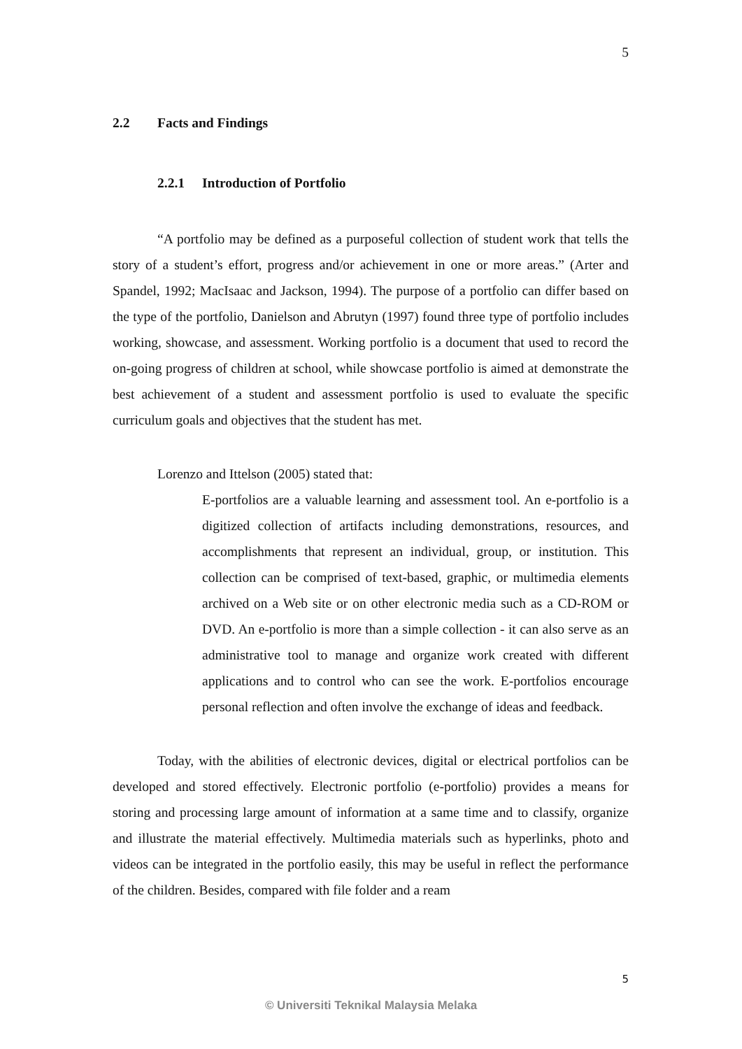5
2.2 Facts and Findings
2.2.1 Introduction of Portfolio
“A portfolio may be defined as a purposeful collection of student work that tells the story of a student’s effort, progress and/or achievement in one or more areas.” (Arter and Spandel, 1992; MacIsaac and Jackson, 1994). The purpose of a portfolio can differ based on the type of the portfolio, Danielson and Abrutyn (1997) found three type of portfolio includes working, showcase, and assessment. Working portfolio is a document that used to record the on-going progress of children at school, while showcase portfolio is aimed at demonstrate the best achievement of a student and assessment portfolio is used to evaluate the specific curriculum goals and objectives that the student has met.
Lorenzo and Ittelson (2005) stated that:
E-portfolios are a valuable learning and assessment tool. An e-portfolio is a digitized collection of artifacts including demonstrations, resources, and accomplishments that represent an individual, group, or institution. This collection can be comprised of text-based, graphic, or multimedia elements archived on a Web site or on other electronic media such as a CD-ROM or DVD. An e-portfolio is more than a simple collection - it can also serve as an administrative tool to manage and organize work created with different applications and to control who can see the work. E-portfolios encourage personal reflection and often involve the exchange of ideas and feedback.
Today, with the abilities of electronic devices, digital or electrical portfolios can be developed and stored effectively. Electronic portfolio (e-portfolio) provides a means for storing and processing large amount of information at a same time and to classify, organize and illustrate the material effectively. Multimedia materials such as hyperlinks, photo and videos can be integrated in the portfolio easily, this may be useful in reflect the performance of the children. Besides, compared with file folder and a ream
5
© Universiti Teknikal Malaysia Melaka